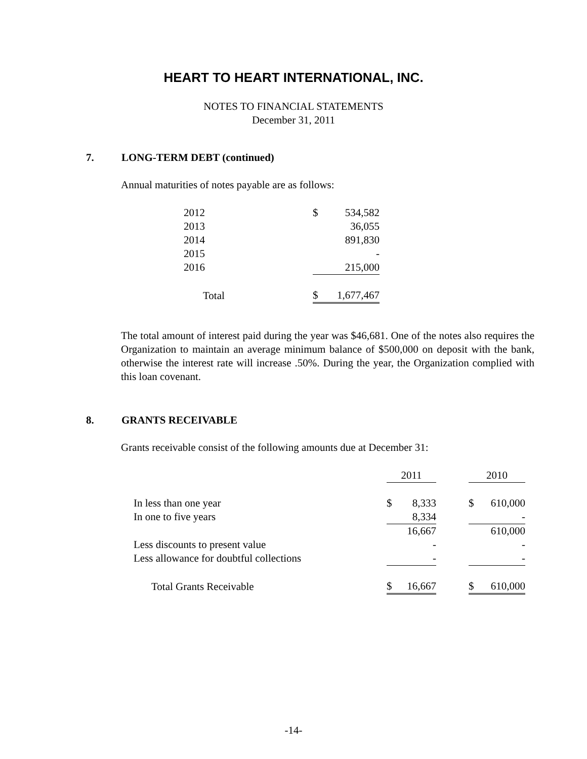HEART TO HEART INTERNATIONAL, INC.
NOTES TO FINANCIAL STATEMENTS
December 31, 2011
7. LONG-TERM DEBT (continued)
Annual maturities of notes payable are as follows:
| 2012 | $ | 534,582 |
| 2013 | | 36,055 |
| 2014 | | 891,830 |
| 2015 | | - |
| 2016 | | 215,000 |
| Total | $ | 1,677,467 |
The total amount of interest paid during the year was $46,681. One of the notes also requires the Organization to maintain an average minimum balance of $500,000 on deposit with the bank, otherwise the interest rate will increase .50%. During the year, the Organization complied with this loan covenant.
8. GRANTS RECEIVABLE
Grants receivable consist of the following amounts due at December 31:
| | 2011 | | | 2010 | |
| --- | --- | --- | --- | --- | --- |
| In less than one year | $ | 8,333 | | $ | 610,000 |
| In one to five years | | 8,334 | | | - |
| | | 16,667 | | | 610,000 |
| Less discounts to present value | | - | | | - |
| Less allowance for doubtful collections | | - | | | - |
| Total Grants Receivable | $ | 16,667 | | $ | 610,000 |
-14-